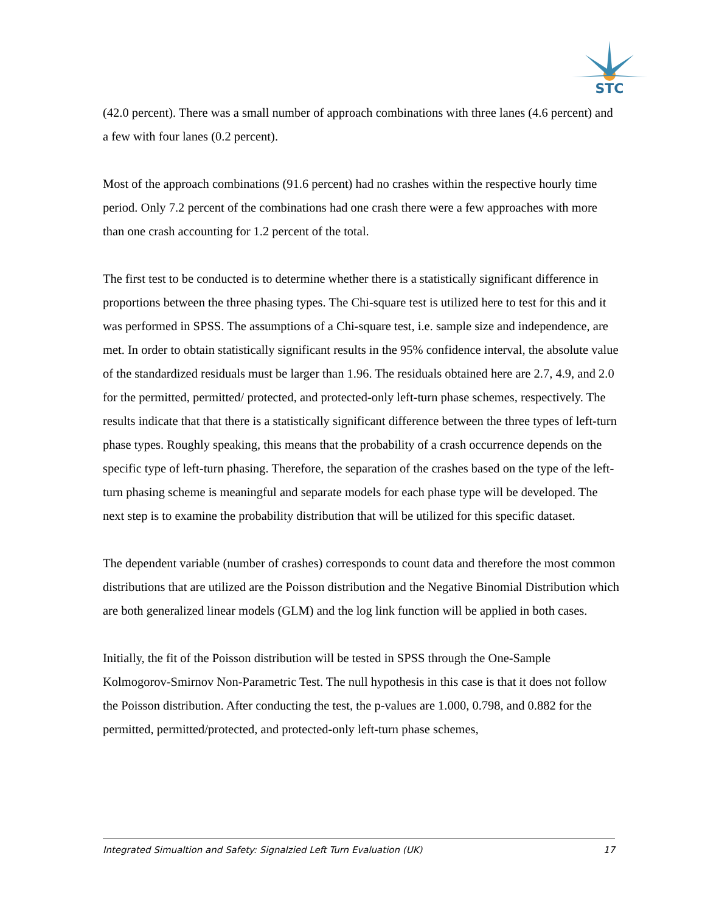STC
(42.0 percent). There was a small number of approach combinations with three lanes (4.6 percent) and a few with four lanes (0.2 percent).
Most of the approach combinations (91.6 percent) had no crashes within the respective hourly time period. Only 7.2 percent of the combinations had one crash there were a few approaches with more than one crash accounting for 1.2 percent of the total.
The first test to be conducted is to determine whether there is a statistically significant difference in proportions between the three phasing types. The Chi-square test is utilized here to test for this and it was performed in SPSS. The assumptions of a Chi-square test, i.e. sample size and independence, are met. In order to obtain statistically significant results in the 95% confidence interval, the absolute value of the standardized residuals must be larger than 1.96. The residuals obtained here are 2.7, 4.9, and 2.0 for the permitted, permitted/ protected, and protected-only left-turn phase schemes, respectively. The results indicate that that there is a statistically significant difference between the three types of left-turn phase types. Roughly speaking, this means that the probability of a crash occurrence depends on the specific type of left-turn phasing. Therefore, the separation of the crashes based on the type of the left-turn phasing scheme is meaningful and separate models for each phase type will be developed. The next step is to examine the probability distribution that will be utilized for this specific dataset.
The dependent variable (number of crashes) corresponds to count data and therefore the most common distributions that are utilized are the Poisson distribution and the Negative Binomial Distribution which are both generalized linear models (GLM) and the log link function will be applied in both cases.
Initially, the fit of the Poisson distribution will be tested in SPSS through the One-Sample Kolmogorov-Smirnov Non-Parametric Test. The null hypothesis in this case is that it does not follow the Poisson distribution. After conducting the test, the p-values are 1.000, 0.798, and 0.882 for the permitted, permitted/protected, and protected-only left-turn phase schemes,
Integrated Simualtion and Safety: Signalzied Left Turn Evaluation (UK) 17